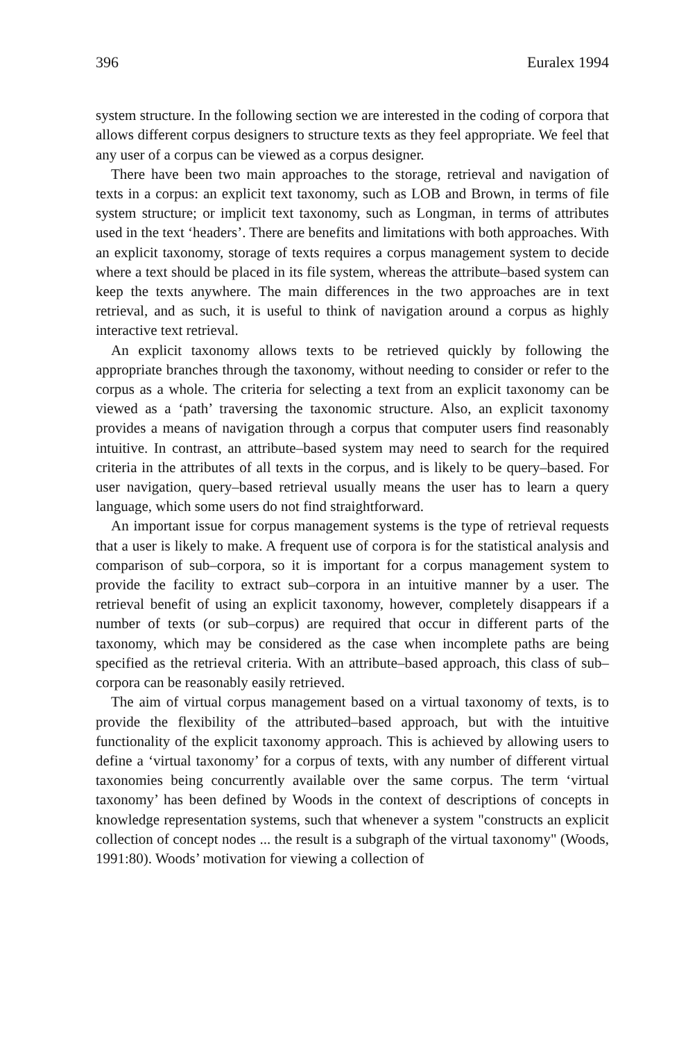396 Euralex 1994
system structure. In the following section we are interested in the coding of corpora that allows different corpus designers to structure texts as they feel appropriate. We feel that any user of a corpus can be viewed as a corpus designer.
There have been two main approaches to the storage, retrieval and navigation of texts in a corpus: an explicit text taxonomy, such as LOB and Brown, in terms of file system structure; or implicit text taxonomy, such as Longman, in terms of attributes used in the text ‘headers’. There are benefits and limitations with both approaches. With an explicit taxonomy, storage of texts requires a corpus management system to decide where a text should be placed in its file system, whereas the attribute–based system can keep the texts anywhere. The main differences in the two approaches are in text retrieval, and as such, it is useful to think of navigation around a corpus as highly interactive text retrieval.
An explicit taxonomy allows texts to be retrieved quickly by following the appropriate branches through the taxonomy, without needing to consider or refer to the corpus as a whole. The criteria for selecting a text from an explicit taxonomy can be viewed as a ‘path’ traversing the taxonomic structure. Also, an explicit taxonomy provides a means of navigation through a corpus that computer users find reasonably intuitive. In contrast, an attribute–based system may need to search for the required criteria in the attributes of all texts in the corpus, and is likely to be query–based. For user navigation, query–based retrieval usually means the user has to learn a query language, which some users do not find straightforward.
An important issue for corpus management systems is the type of retrieval requests that a user is likely to make. A frequent use of corpora is for the statistical analysis and comparison of sub–corpora, so it is important for a corpus management system to provide the facility to extract sub–corpora in an intuitive manner by a user. The retrieval benefit of using an explicit taxonomy, however, completely disappears if a number of texts (or sub–corpus) are required that occur in different parts of the taxonomy, which may be considered as the case when incomplete paths are being specified as the retrieval criteria. With an attribute–based approach, this class of sub–corpora can be reasonably easily retrieved.
The aim of virtual corpus management based on a virtual taxonomy of texts, is to provide the flexibility of the attributed–based approach, but with the intuitive functionality of the explicit taxonomy approach. This is achieved by allowing users to define a ‘virtual taxonomy’ for a corpus of texts, with any number of different virtual taxonomies being concurrently available over the same corpus. The term ‘virtual taxonomy’ has been defined by Woods in the context of descriptions of concepts in knowledge representation systems, such that whenever a system "constructs an explicit collection of concept nodes ... the result is a subgraph of the virtual taxonomy" (Woods, 1991:80). Woods’ motivation for viewing a collection of